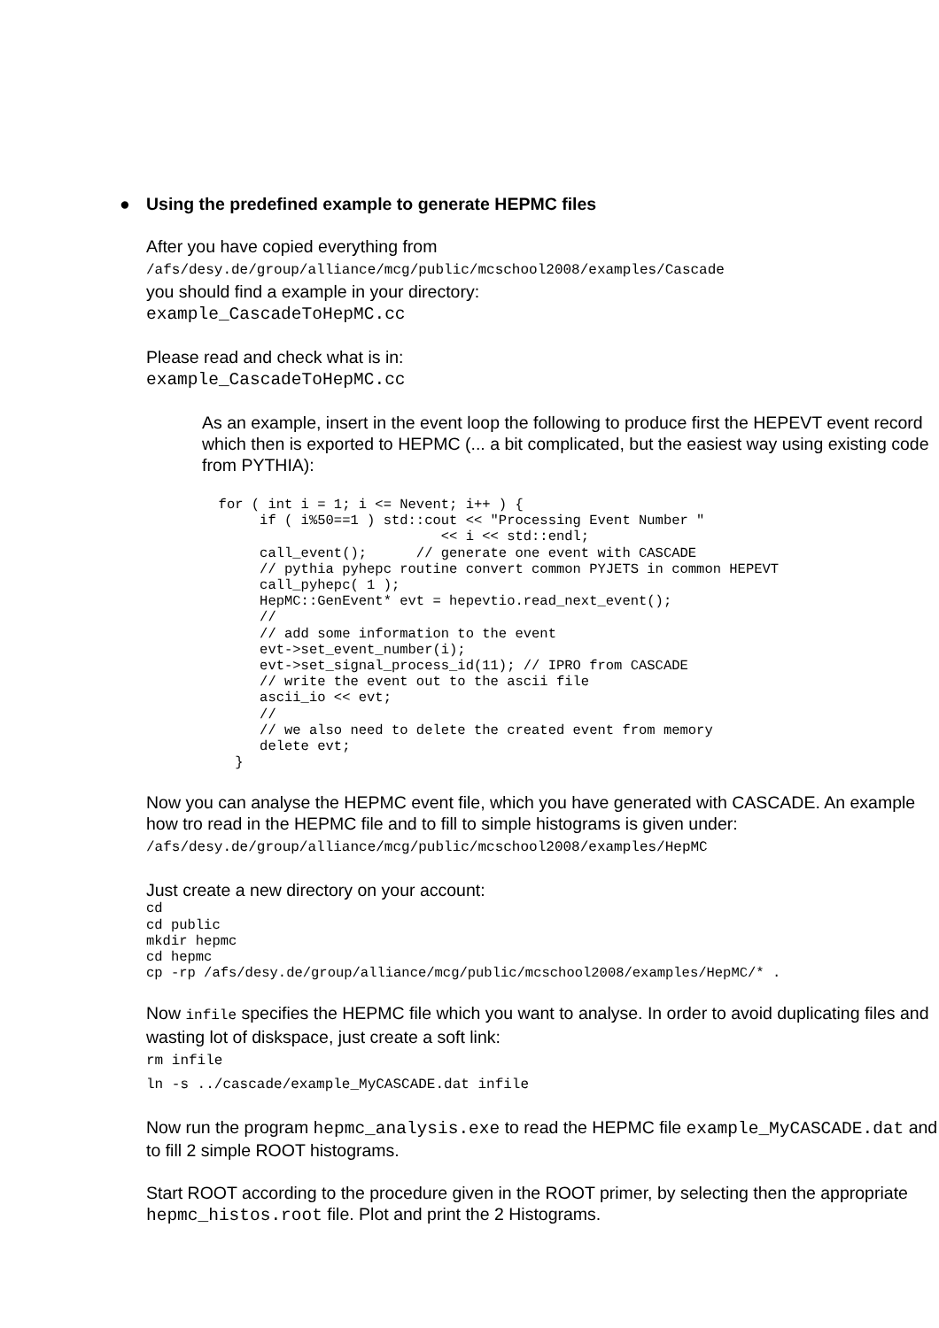● Using the predefined example to generate HEPMC files
After you have copied everything from
/afs/desy.de/group/alliance/mcg/public/mcschool2008/examples/Cascade
you should find a example in your directory:
example_CascadeToHepMC.cc
Please read and check what is in:
example_CascadeToHepMC.cc
As an example, insert in the event loop the following to produce first the HEPEVT event record which then is exported to HEPMC (... a bit complicated, but the easiest way using existing code from PYTHIA):
  for ( int i = 1; i <= Nevent; i++ ) {
       if ( i%50==1 ) std::cout << "Processing Event Number "
                             << i << std::endl;
       call_event();      // generate one event with CASCADE
       // pythia pyhepc routine convert common PYJETS in common HEPEVT
       call_pyhepc( 1 );
       HepMC::GenEvent* evt = hepevtio.read_next_event();
       //
       // add some information to the event
       evt->set_event_number(i);
       evt->set_signal_process_id(11); // IPRO from CASCADE
       // write the event out to the ascii file
       ascii_io << evt;
       //
       // we also need to delete the created event from memory
       delete evt;
    }
Now you can analyse the HEPMC event file, which you have generated with CASCADE. An example how tro read in the HEPMC file and to fill to simple histograms is given under:
/afs/desy.de/group/alliance/mcg/public/mcschool2008/examples/HepMC
Just create a new directory on your account:
cd
cd public
mkdir hepmc
cd hepmc
cp -rp /afs/desy.de/group/alliance/mcg/public/mcschool2008/examples/HepMC/* .
Now infile specifies the HEPMC file which you want to analyse. In order to avoid duplicating files and wasting lot of diskspace, just create a soft link:
rm infile
ln -s ../cascade/example_MyCASCADE.dat infile
Now run the program hepmc_analysis.exe to read the HEPMC file example_MyCASCADE.dat and to fill 2 simple ROOT histograms.
Start ROOT according to the procedure given in the ROOT primer, by selecting then the appropriate hepmc_histos.root file. Plot and print the 2 Histograms.